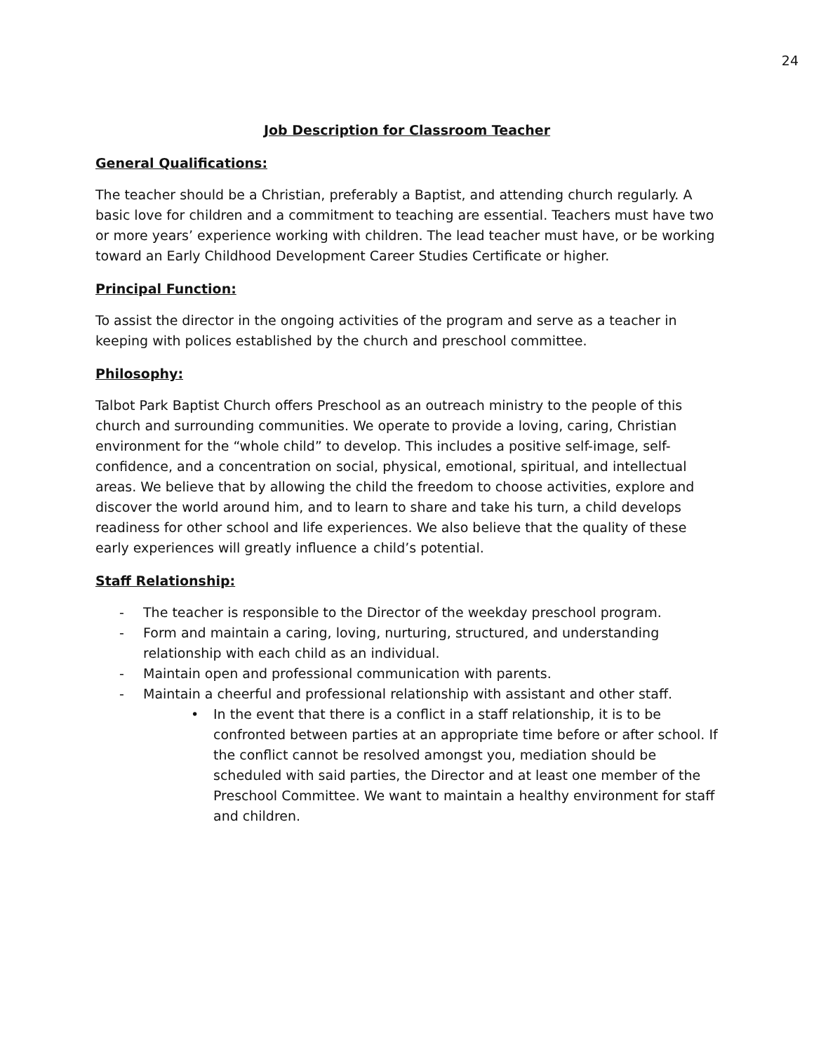24
Job Description for Classroom Teacher
General Qualifications:
The teacher should be a Christian, preferably a Baptist, and attending church regularly. A basic love for children and a commitment to teaching are essential. Teachers must have two or more years’ experience working with children. The lead teacher must have, or be working toward an Early Childhood Development Career Studies Certificate or higher.
Principal Function:
To assist the director in the ongoing activities of the program and serve as a teacher in keeping with polices established by the church and preschool committee.
Philosophy:
Talbot Park Baptist Church offers Preschool as an outreach ministry to the people of this church and surrounding communities. We operate to provide a loving, caring, Christian environment for the “whole child” to develop. This includes a positive self-image, self-confidence, and a concentration on social, physical, emotional, spiritual, and intellectual areas. We believe that by allowing the child the freedom to choose activities, explore and discover the world around him, and to learn to share and take his turn, a child develops readiness for other school and life experiences. We also believe that the quality of these early experiences will greatly influence a child’s potential.
Staff Relationship:
- The teacher is responsible to the Director of the weekday preschool program.
- Form and maintain a caring, loving, nurturing, structured, and understanding relationship with each child as an individual.
- Maintain open and professional communication with parents.
- Maintain a cheerful and professional relationship with assistant and other staff.
• In the event that there is a conflict in a staff relationship, it is to be confronted between parties at an appropriate time before or after school. If the conflict cannot be resolved amongst you, mediation should be scheduled with said parties, the Director and at least one member of the Preschool Committee. We want to maintain a healthy environment for staff and children.